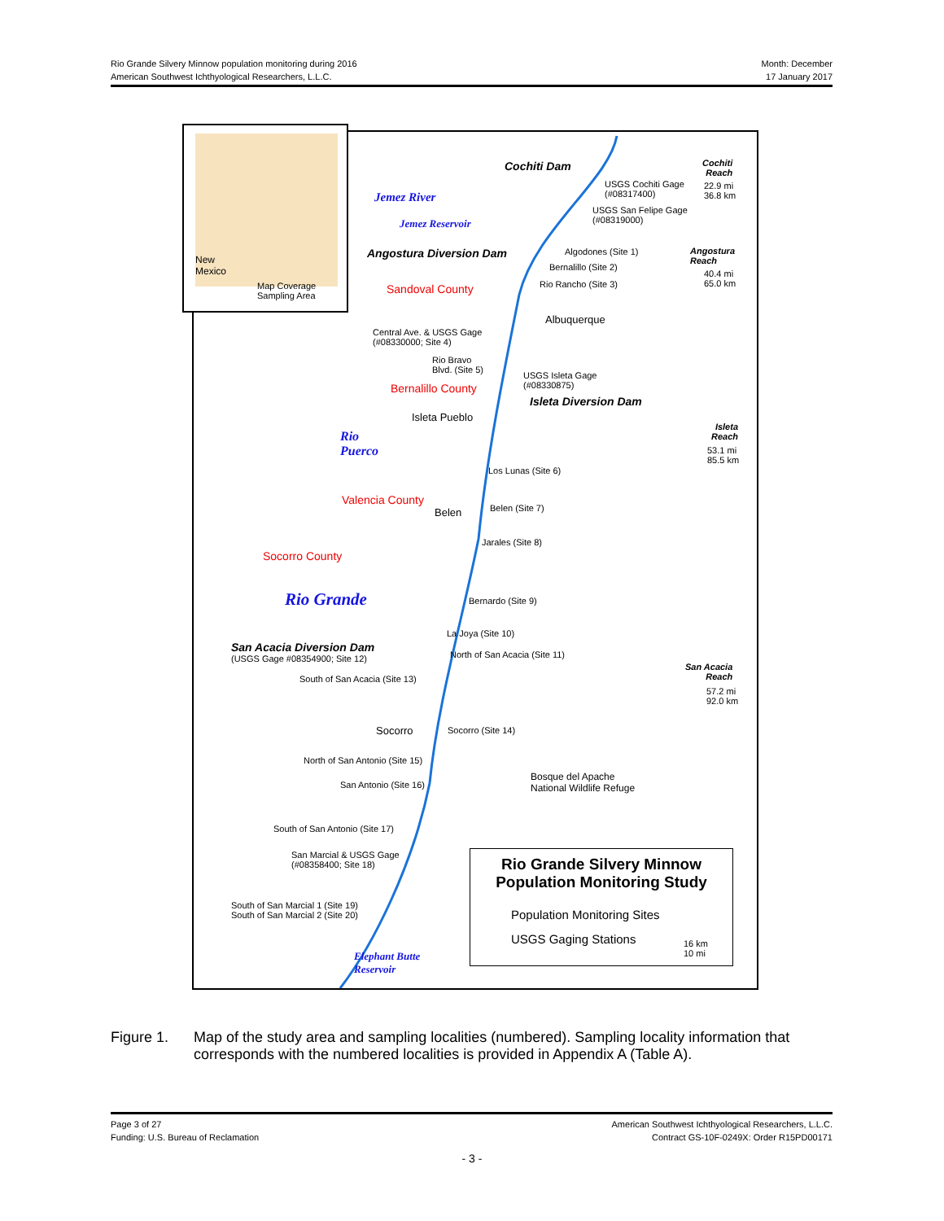Rio Grande Silvery Minnow population monitoring during 2016
American Southwest Ichthyological Researchers, L.L.C.
Month: December
17 January 2017
Cochiti Dam
USGS Cochiti Gage
(#08317400)
Cochiti
Reach
22.9 mi
36.8 km
Jemez River
USGS San Felipe Gage
(#08319000)
Jemez Reservoir
Angostura Diversion Dam Algodones (Site 1)
Angostura
Reach
40.4 mi
65.0 km
Bernalillo (Site 2)
Rio Rancho (Site 3)
Sandoval County
Albuquerque
Central Ave. & USGS Gage
(#08330000; Site 4)
Rio Bravo
Blvd. (Site 5)
USGS Isleta Gage
(#08330875)
Bernalillo County
Isleta Diversion Dam
Isleta Pueblo
Rio
Puerco
Isleta
Reach
53.1 mi
85.5 km
Los Lunas (Site 6)
Valencia County
Belen Belen (Site 7)
Jarales (Site 8)
Socorro County
Rio Grande Bernardo (Site 9)
La Joya (Site 10)
San Acacia Diversion Dam
(USGS Gage #08354900; Site 12) North of San Acacia (Site 11)
San Acacia
Reach
57.2 mi
92.0 km
South of San Acacia (Site 13)
Socorro Socorro (Site 14)
North of San Antonio (Site 15)
Bosque del Apache
National Wildlife Refuge
San Antonio (Site 16)
South of San Antonio (Site 17)
San Marcial & USGS Gage
(#08358400; Site 18)
South of San Marcial 1 (Site 19)
South of San Marcial 2 (Site 20)
Elephant Butte
Reservoir
Rio Grande Silvery Minnow
Population Monitoring Study
Population Monitoring Sites
USGS Gaging Stations
16 km
10 mi
New
Mexico
Map Coverage
Sampling Area
Figure 1. Map of the study area and sampling localities (numbered). Sampling locality information that corresponds with the numbered localities is provided in Appendix A (Table A).
Page 3 of 27
Funding: U.S. Bureau of Reclamation
American Southwest Ichthyological Researchers, L.L.C.
Contract GS-10F-0249X: Order R15PD00171
- 3 -